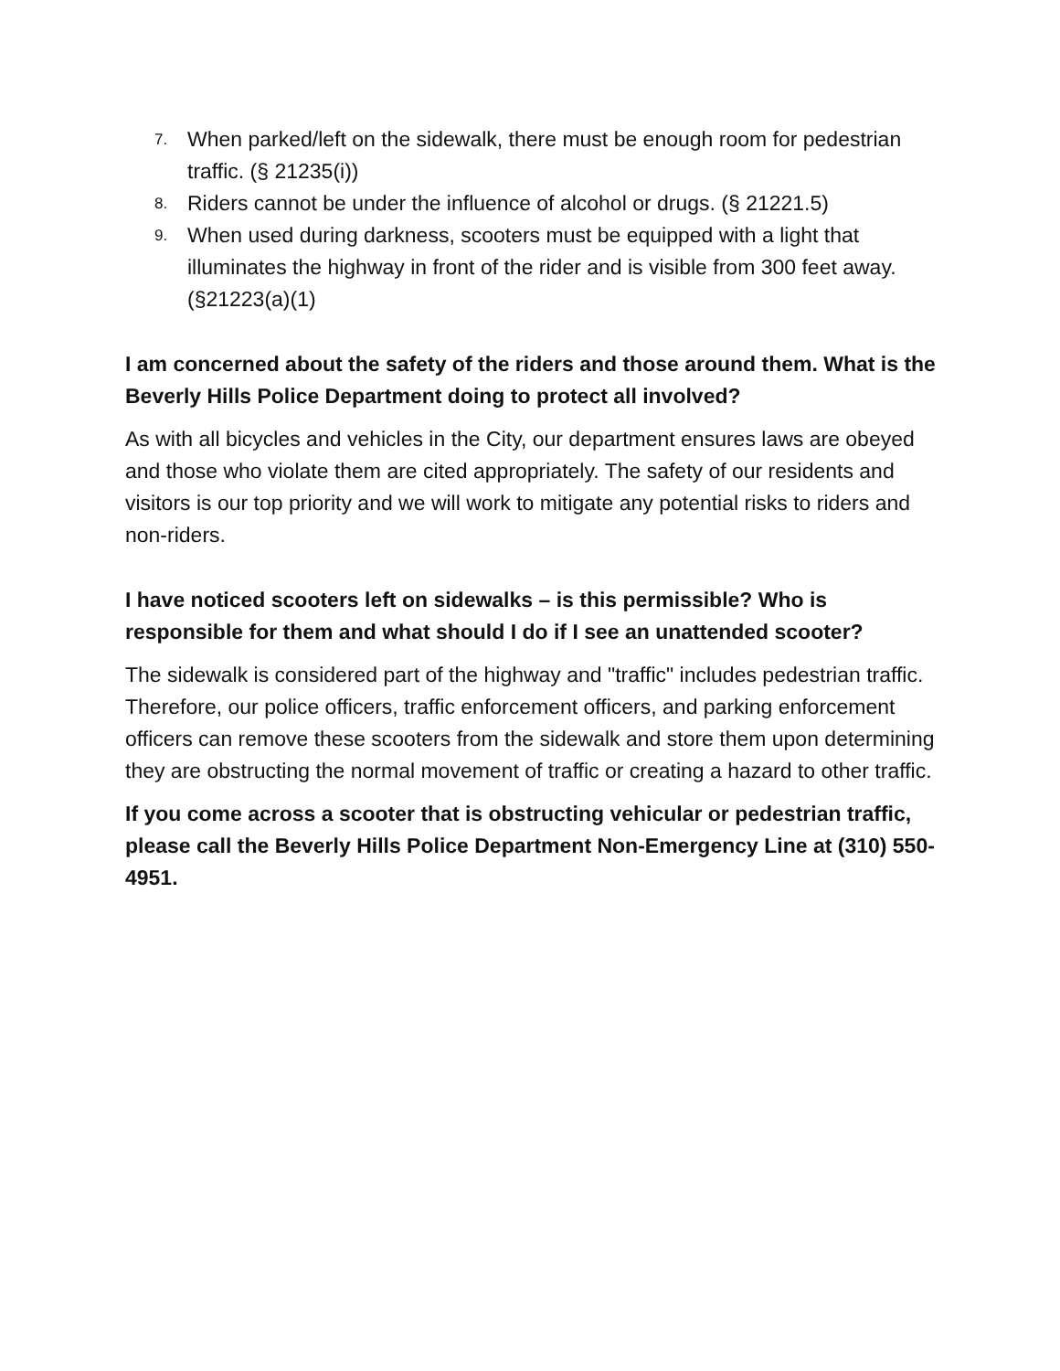7. When parked/left on the sidewalk, there must be enough room for pedestrian traffic. (§ 21235(i))
8. Riders cannot be under the influence of alcohol or drugs. (§ 21221.5)
9. When used during darkness, scooters must be equipped with a light that illuminates the highway in front of the rider and is visible from 300 feet away. (§21223(a)(1)
I am concerned about the safety of the riders and those around them. What is the Beverly Hills Police Department doing to protect all involved?
As with all bicycles and vehicles in the City, our department ensures laws are obeyed and those who violate them are cited appropriately. The safety of our residents and visitors is our top priority and we will work to mitigate any potential risks to riders and non-riders.
I have noticed scooters left on sidewalks – is this permissible? Who is responsible for them and what should I do if I see an unattended scooter?
The sidewalk is considered part of the highway and "traffic" includes pedestrian traffic. Therefore, our police officers, traffic enforcement officers, and parking enforcement officers can remove these scooters from the sidewalk and store them upon determining they are obstructing the normal movement of traffic or creating a hazard to other traffic.
If you come across a scooter that is obstructing vehicular or pedestrian traffic, please call the Beverly Hills Police Department Non-Emergency Line at (310) 550-4951.